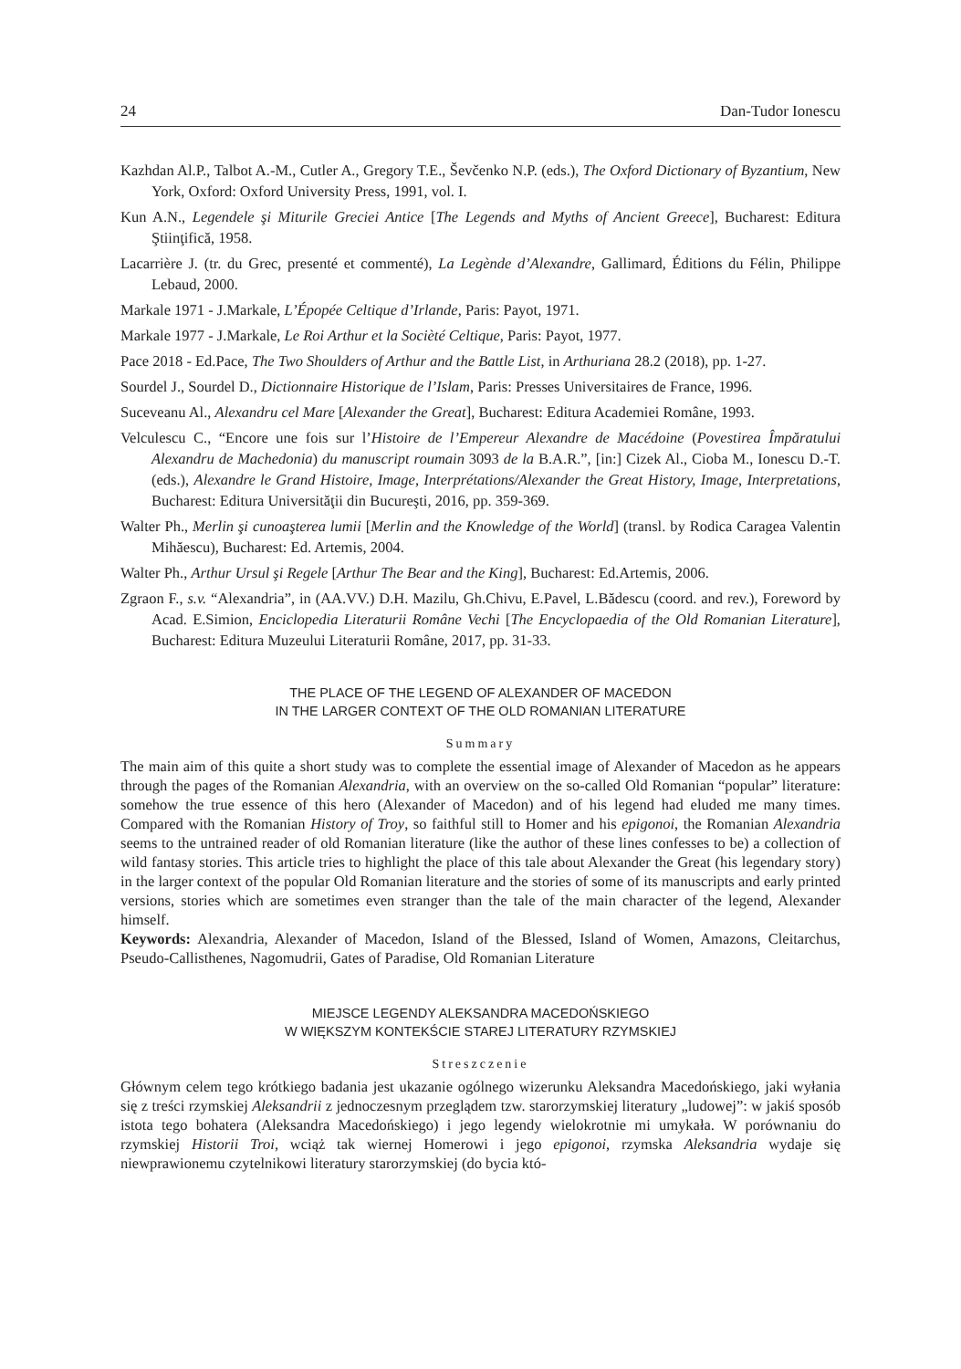24 Dan-Tudor Ionescu
Kazhdan Al.P., Talbot A.-M., Cutler A., Gregory T.E., Ševčenko N.P. (eds.), The Oxford Dictionary of Byzantium, New York, Oxford: Oxford University Press, 1991, vol. I.
Kun A.N., Legendele şi Miturile Greciei Antice [The Legends and Myths of Ancient Greece], Bucharest: Editura Ştiinţifică, 1958.
Lacarrière J. (tr. du Grec, presenté et commenté), La Legènde d’Alexandre, Gallimard, Éditions du Félin, Philippe Lebaud, 2000.
Markale 1971 - J.Markale, L’Épopée Celtique d’Irlande, Paris: Payot, 1971.
Markale 1977 - J.Markale, Le Roi Arthur et la Socièté Celtique, Paris: Payot, 1977.
Pace 2018 - Ed.Pace, The Two Shoulders of Arthur and the Battle List, in Arthuriana 28.2 (2018), pp. 1-27.
Sourdel J., Sourdel D., Dictionnaire Historique de l’Islam, Paris: Presses Universitaires de France, 1996.
Suceveanu Al., Alexandru cel Mare [Alexander the Great], Bucharest: Editura Academiei Române, 1993.
Velculescu C., “Encore une fois sur l’Histoire de l’Empereur Alexandre de Macédoine (Povestirea Împăratului Alexandru de Machedonia) du manuscript roumain 3093 de la B.A.R.”, [in:] Cizek Al., Cioba M., Ionescu D.-T. (eds.), Alexandre le Grand Histoire, Image, Interprétations/Alexander the Great History, Image, Interpretations, Bucharest: Editura Universităţii din Bucureşti, 2016, pp. 359-369.
Walter Ph., Merlin şi cunoaşterea lumii [Merlin and the Knowledge of the World] (transl. by Rodica Caragea Valentin Mihăescu), Bucharest: Ed. Artemis, 2004.
Walter Ph., Arthur Ursul şi Regele [Arthur The Bear and the King], Bucharest: Ed.Artemis, 2006.
Zgraon F., s.v. “Alexandria”, in (AA.VV.) D.H. Mazilu, Gh.Chivu, E.Pavel, L.Bădescu (coord. and rev.), Foreword by Acad. E.Simion, Enciclopedia Literaturii Române Vechi [The Encyclopaedia of the Old Romanian Literature], Bucharest: Editura Muzeului Literaturii Române, 2017, pp. 31-33.
THE PLACE OF THE LEGEND OF ALEXANDER OF MACEDON
IN THE LARGER CONTEXT OF THE OLD ROMANIAN LITERATURE
Summary
The main aim of this quite a short study was to complete the essential image of Alexander of Macedon as he appears through the pages of the Romanian Alexandria, with an overview on the so-called Old Romanian “popular” literature: somehow the true essence of this hero (Alexander of Macedon) and of his legend had eluded me many times. Compared with the Romanian History of Troy, so faithful still to Homer and his epigonoi, the Romanian Alexandria seems to the untrained reader of old Romanian literature (like the author of these lines confesses to be) a collection of wild fantasy stories. This article tries to highlight the place of this tale about Alexander the Great (his legendary story) in the larger context of the popular Old Romanian literature and the stories of some of its manuscripts and early printed versions, stories which are sometimes even stranger than the tale of the main character of the legend, Alexander himself.
Keywords: Alexandria, Alexander of Macedon, Island of the Blessed, Island of Women, Amazons, Cleitarchus, Pseudo-Callisthenes, Nagomudrii, Gates of Paradise, Old Romanian Literature
MIEJSCE LEGENDY ALEKSANDRA MACEDOŃSKIEGO
W WIĘKSZYM KONTEKŚCIE STAREJ LITERATURY RZYMSKIEJ
Streszczenie
Głównym celem tego krótkiego badania jest ukazanie ogólnego wizerunku Aleksandra Macedońskiego, jaki wyłania się z treści rzymskiej Aleksandrii z jednoczesnym przeglądem tzw. starorzymskiej literatury „ludowej”: w jakiś sposób istota tego bohatera (Aleksandra Macedońskiego) i jego legendy wielokrotnie mi umykała. W porównaniu do rzymskiej Historii Troi, wciąż tak wiernej Homerowi i jego epigonoi, rzymska Aleksandria wydaje się niewprawionemu czytelnikowi literatury starorzymskiej (do bycia któ-